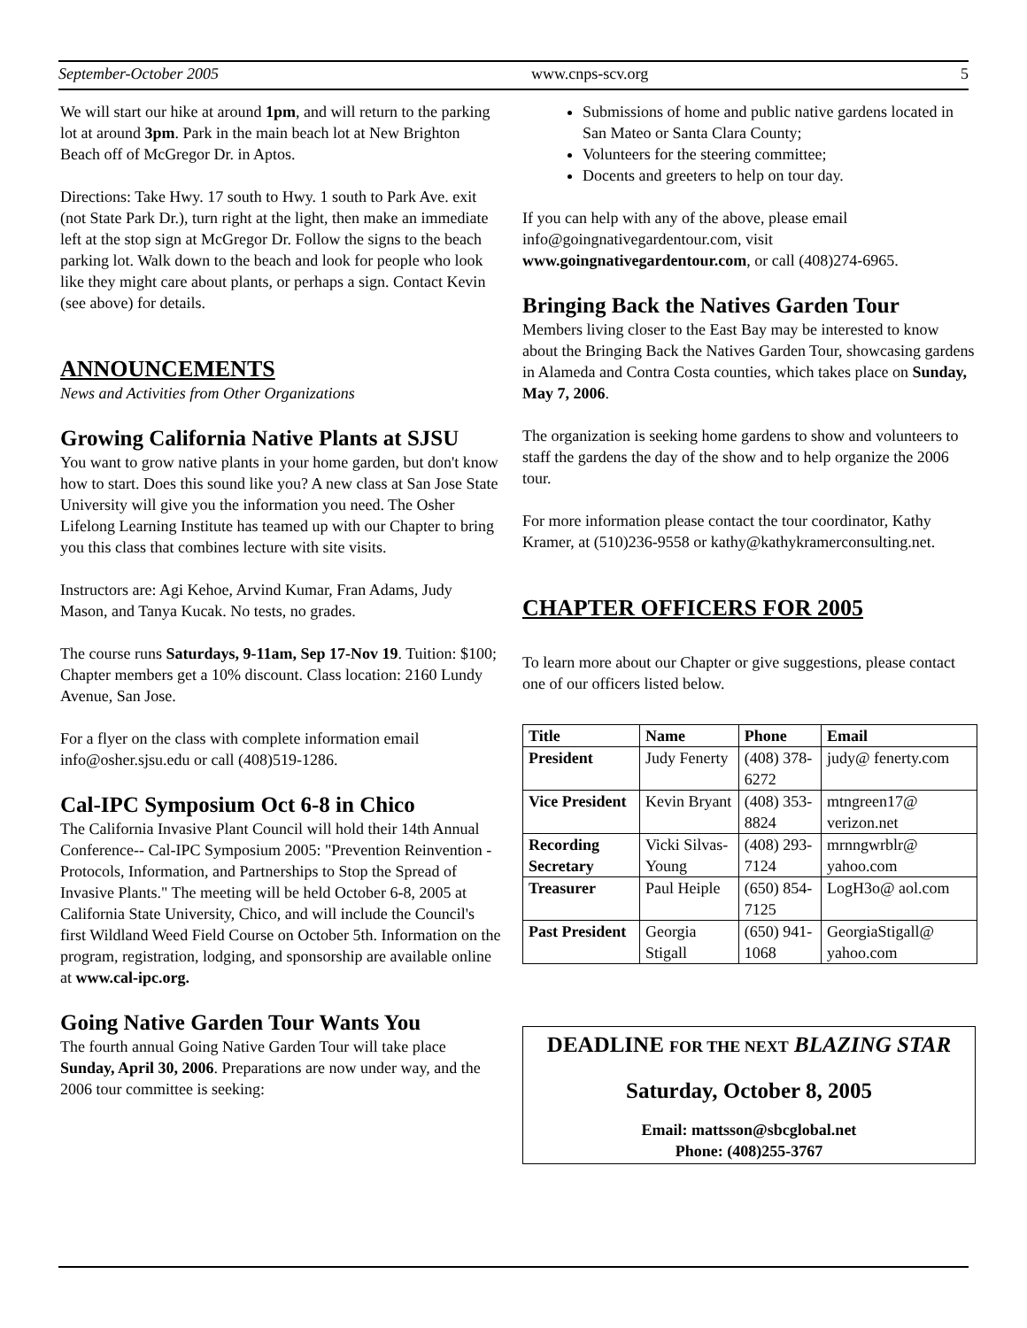September-October 2005 www.cnps-scv.org 5
We will start our hike at around 1pm, and will return to the parking lot at around 3pm. Park in the main beach lot at New Brighton Beach off of McGregor Dr. in Aptos.
Directions: Take Hwy. 17 south to Hwy. 1 south to Park Ave. exit (not State Park Dr.), turn right at the light, then make an immediate left at the stop sign at McGregor Dr. Follow the signs to the beach parking lot. Walk down to the beach and look for people who look like they might care about plants, or perhaps a sign. Contact Kevin (see above) for details.
ANNOUNCEMENTS
News and Activities from Other Organizations
Growing California Native Plants at SJSU
You want to grow native plants in your home garden, but don't know how to start. Does this sound like you? A new class at San Jose State University will give you the information you need. The Osher Lifelong Learning Institute has teamed up with our Chapter to bring you this class that combines lecture with site visits.
Instructors are: Agi Kehoe, Arvind Kumar, Fran Adams, Judy Mason, and Tanya Kucak. No tests, no grades.
The course runs Saturdays, 9-11am, Sep 17-Nov 19. Tuition: $100; Chapter members get a 10% discount. Class location: 2160 Lundy Avenue, San Jose.
For a flyer on the class with complete information email info@osher.sjsu.edu or call (408)519-1286.
Cal-IPC Symposium Oct 6-8 in Chico
The California Invasive Plant Council will hold their 14th Annual Conference-- Cal-IPC Symposium 2005: "Prevention Reinvention - Protocols, Information, and Partnerships to Stop the Spread of Invasive Plants." The meeting will be held October 6-8, 2005 at California State University, Chico, and will include the Council's first Wildland Weed Field Course on October 5th. Information on the program, registration, lodging, and sponsorship are available online at www.cal-ipc.org.
Going Native Garden Tour Wants You
The fourth annual Going Native Garden Tour will take place Sunday, April 30, 2006. Preparations are now under way, and the 2006 tour committee is seeking:
Submissions of home and public native gardens located in San Mateo or Santa Clara County;
Volunteers for the steering committee;
Docents and greeters to help on tour day.
If you can help with any of the above, please email info@goingnativegardentour.com, visit www.goingnativegardentour.com, or call (408)274-6965.
Bringing Back the Natives Garden Tour
Members living closer to the East Bay may be interested to know about the Bringing Back the Natives Garden Tour, showcasing gardens in Alameda and Contra Costa counties, which takes place on Sunday, May 7, 2006.
The organization is seeking home gardens to show and volunteers to staff the gardens the day of the show and to help organize the 2006 tour.
For more information please contact the tour coordinator, Kathy Kramer, at (510)236-9558 or kathy@kathykramerconsulting.net.
CHAPTER OFFICERS FOR 2005
To learn more about our Chapter or give suggestions, please contact one of our officers listed below.
| Title | Name | Phone | Email |
| --- | --- | --- | --- |
| President | Judy Fenerty | (408) 378-6272 | judy@ fenerty.com |
| Vice President | Kevin Bryant | (408) 353-8824 | mtngreen17@ verizon.net |
| Recording Secretary | Vicki Silvas-Young | (408) 293-7124 | mrnngwrblr@ yahoo.com |
| Treasurer | Paul Heiple | (650) 854-7125 | LogH3o@ aol.com |
| Past President | Georgia Stigall | (650) 941-1068 | GeorgiaStigall@ yahoo.com |
DEADLINE FOR THE NEXT BLAZING STAR
Saturday, October 8, 2005
Email: mattsson@sbcglobal.net
Phone: (408)255-3767